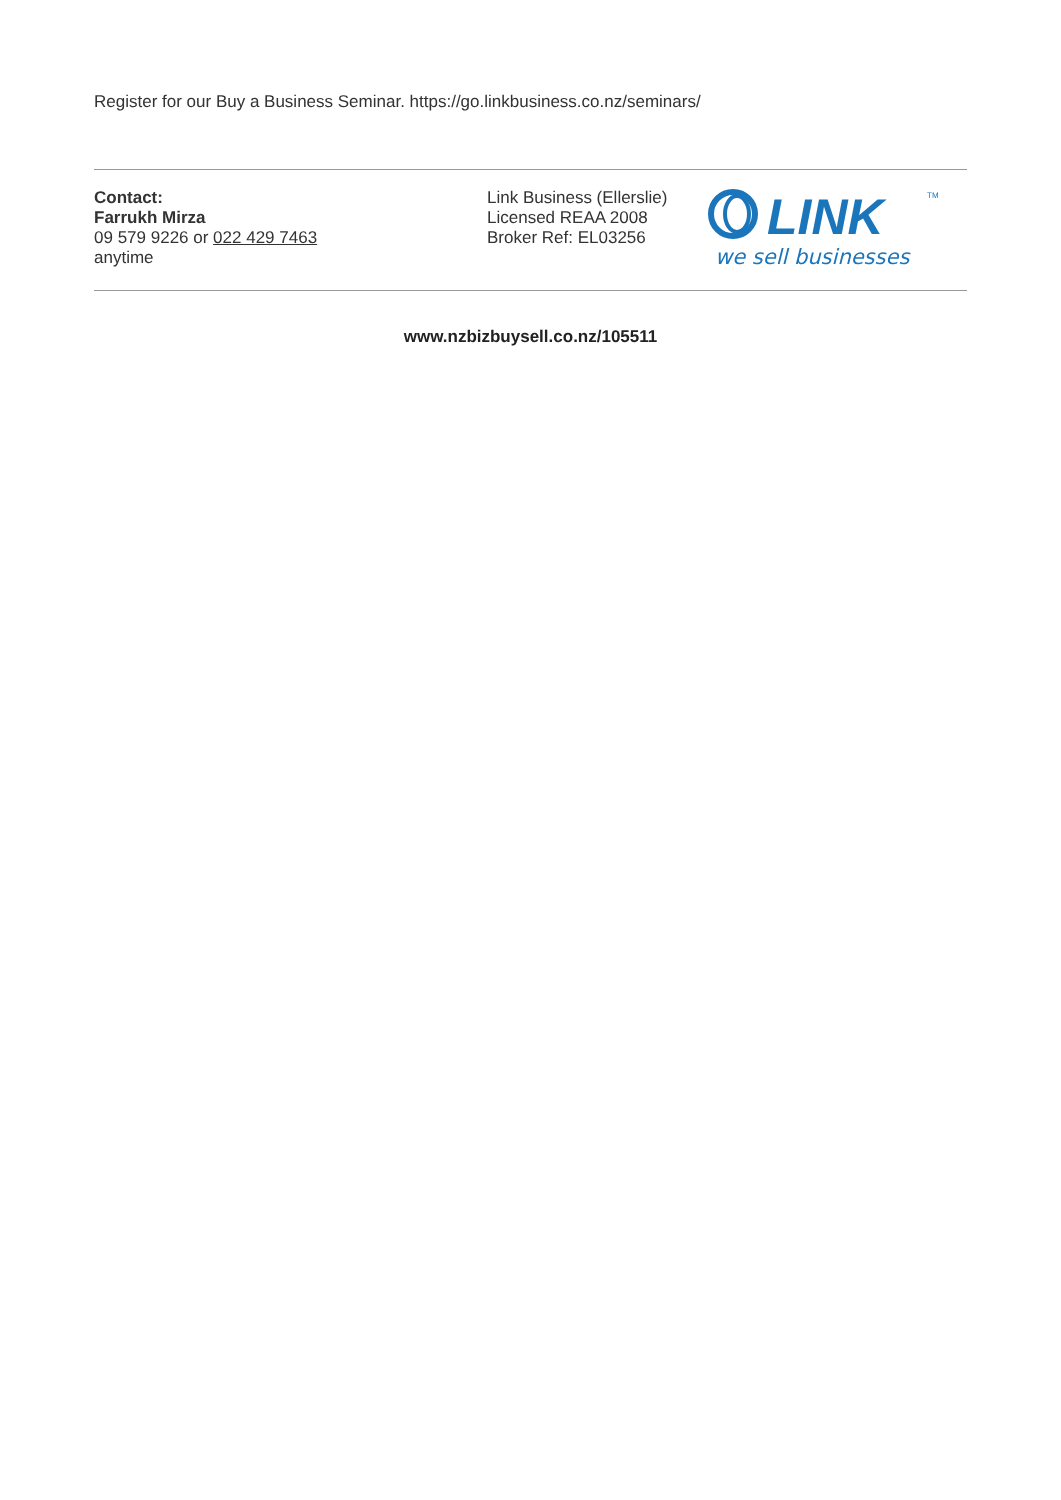Register for our Buy a Business Seminar. https://go.linkbusiness.co.nz/seminars/
Contact:
Farrukh Mirza
09 579 9226 or 022 429 7463
anytime
Link Business (Ellerslie)
Licensed REAA 2008
Broker Ref: EL03256
LINK
TM
we sell businesses
www.nzbizbuysell.co.nz/105511